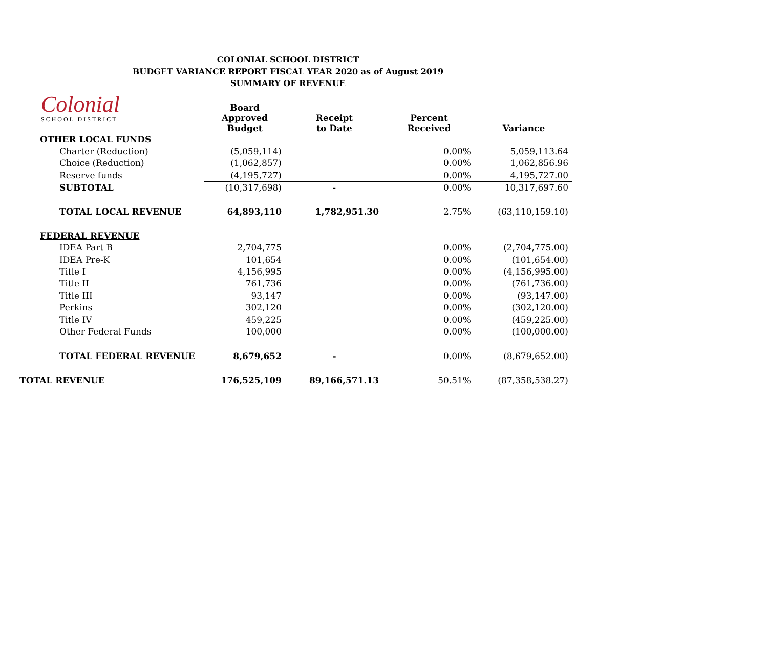COLONIAL SCHOOL DISTRICT
BUDGET VARIANCE REPORT FISCAL YEAR 2020 as of August 2019
SUMMARY OF REVENUE
Colonial
SCHOOL DISTRICT
| | Board Approved Budget | Receipt to Date | Percent Received | Variance |
| --- | --- | --- | --- | --- |
| OTHER LOCAL FUNDS | | | | |
| Charter (Reduction) | (5,059,114) | | 0.00% | 5,059,113.64 |
| Choice (Reduction) | (1,062,857) | | 0.00% | 1,062,856.96 |
| Reserve funds | (4,195,727) | | 0.00% | 4,195,727.00 |
| SUBTOTAL | (10,317,698) | - | 0.00% | 10,317,697.60 |
| TOTAL LOCAL REVENUE | 64,893,110 | 1,782,951.30 | 2.75% | (63,110,159.10) |
| FEDERAL REVENUE | | | | |
| IDEA Part B | 2,704,775 | | 0.00% | (2,704,775.00) |
| IDEA Pre-K | 101,654 | | 0.00% | (101,654.00) |
| Title I | 4,156,995 | | 0.00% | (4,156,995.00) |
| Title II | 761,736 | | 0.00% | (761,736.00) |
| Title III | 93,147 | | 0.00% | (93,147.00) |
| Perkins | 302,120 | | 0.00% | (302,120.00) |
| Title IV | 459,225 | | 0.00% | (459,225.00) |
| Other Federal Funds | 100,000 | | 0.00% | (100,000.00) |
| TOTAL FEDERAL REVENUE | 8,679,652 | - | 0.00% | (8,679,652.00) |
| TOTAL REVENUE | 176,525,109 | 89,166,571.13 | 50.51% | (87,358,538.27) |